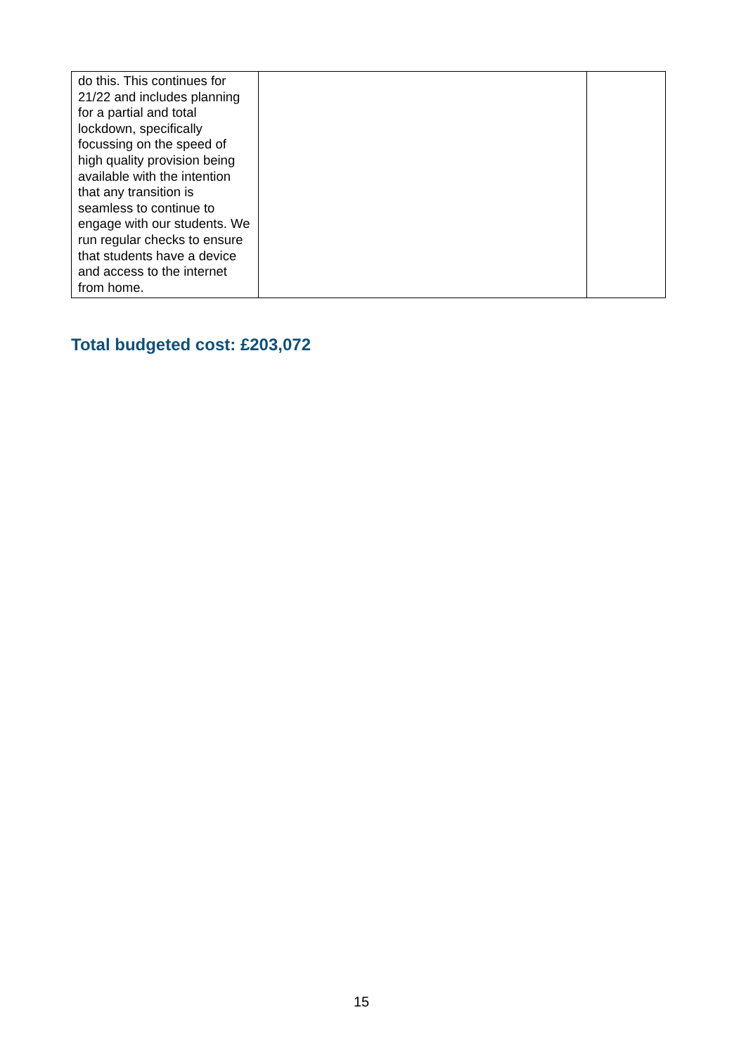| do this. This continues for 21/22 and includes planning for a partial and total lockdown, specifically focussing on the speed of high quality provision being available with the intention that any transition is seamless to continue to engage with our students. We run regular checks to ensure that students have a device and access to the internet from home. | | |
Total budgeted cost: £203,072
15